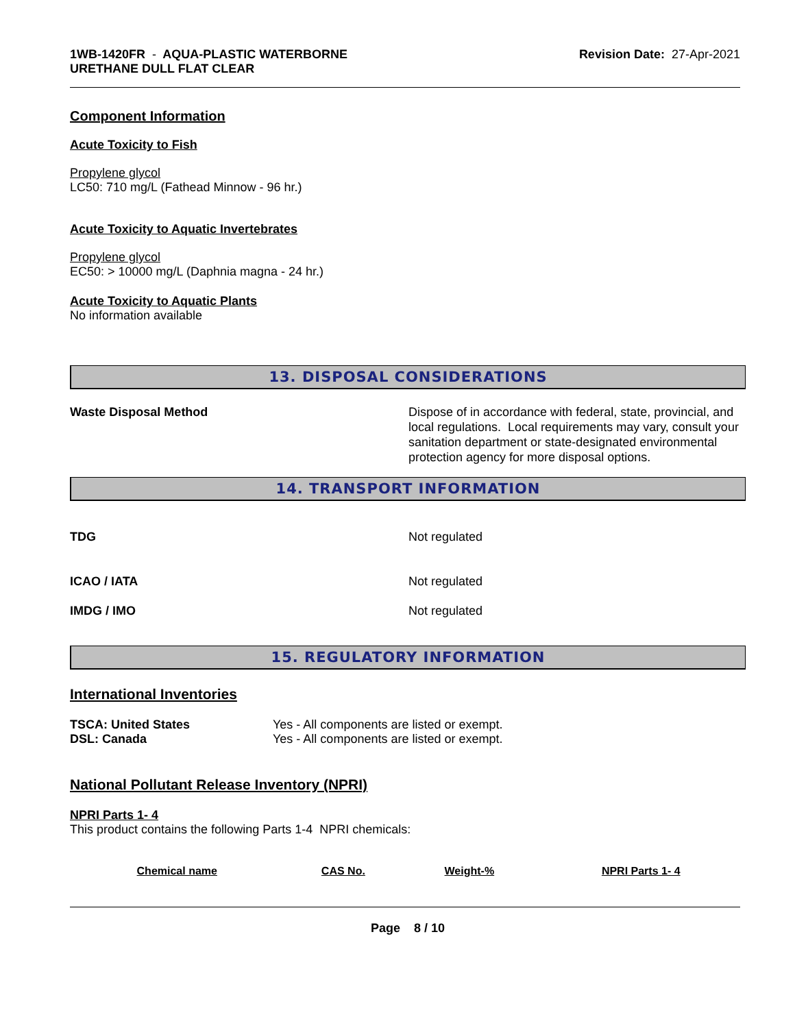1WB-1420FR - AQUA-PLASTIC WATERBORNE
URETHANE DULL FLAT CLEAR
Revision Date: 27-Apr-2021
Component Information
Acute Toxicity to Fish
Propylene glycol
LC50: 710 mg/L (Fathead Minnow - 96 hr.)
Acute Toxicity to Aquatic Invertebrates
Propylene glycol
EC50: > 10000 mg/L (Daphnia magna - 24 hr.)
Acute Toxicity to Aquatic Plants
No information available
13. DISPOSAL CONSIDERATIONS
Waste Disposal Method Dispose of in accordance with federal, state, provincial, and local regulations. Local requirements may vary, consult your sanitation department or state-designated environmental protection agency for more disposal options.
14. TRANSPORT INFORMATION
TDG Not regulated
ICAO / IATA Not regulated
IMDG / IMO Not regulated
15. REGULATORY INFORMATION
International Inventories
TSCA: United States Yes - All components are listed or exempt.
DSL: Canada Yes - All components are listed or exempt.
National Pollutant Release Inventory (NPRI)
NPRI Parts 1- 4
This product contains the following Parts 1-4 NPRI chemicals:
| Chemical name | CAS No. | Weight-% | NPRI Parts 1- 4 |
| --- | --- | --- | --- |
Page 8 / 10